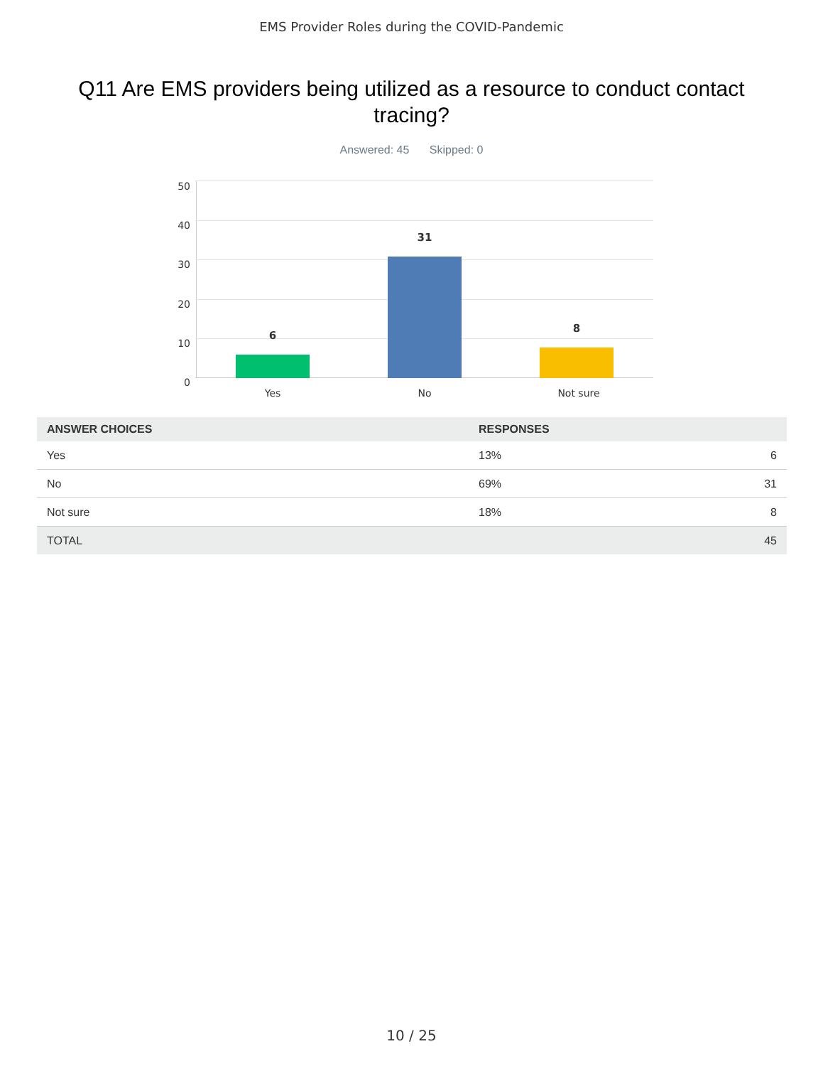EMS Provider Roles during the COVID-Pandemic
Q11 Are EMS providers being utilized as a resource to conduct contact tracing?
Answered: 45 Skipped: 0
50
40
30
20
10
0
6
31
8
Yes No Not sure
| ANSWER CHOICES | RESPONSES | |
| --- | --- | --- |
| Yes | 13% | 6 |
| No | 69% | 31 |
| Not sure | 18% | 8 |
| TOTAL | | 45 |
10 / 25